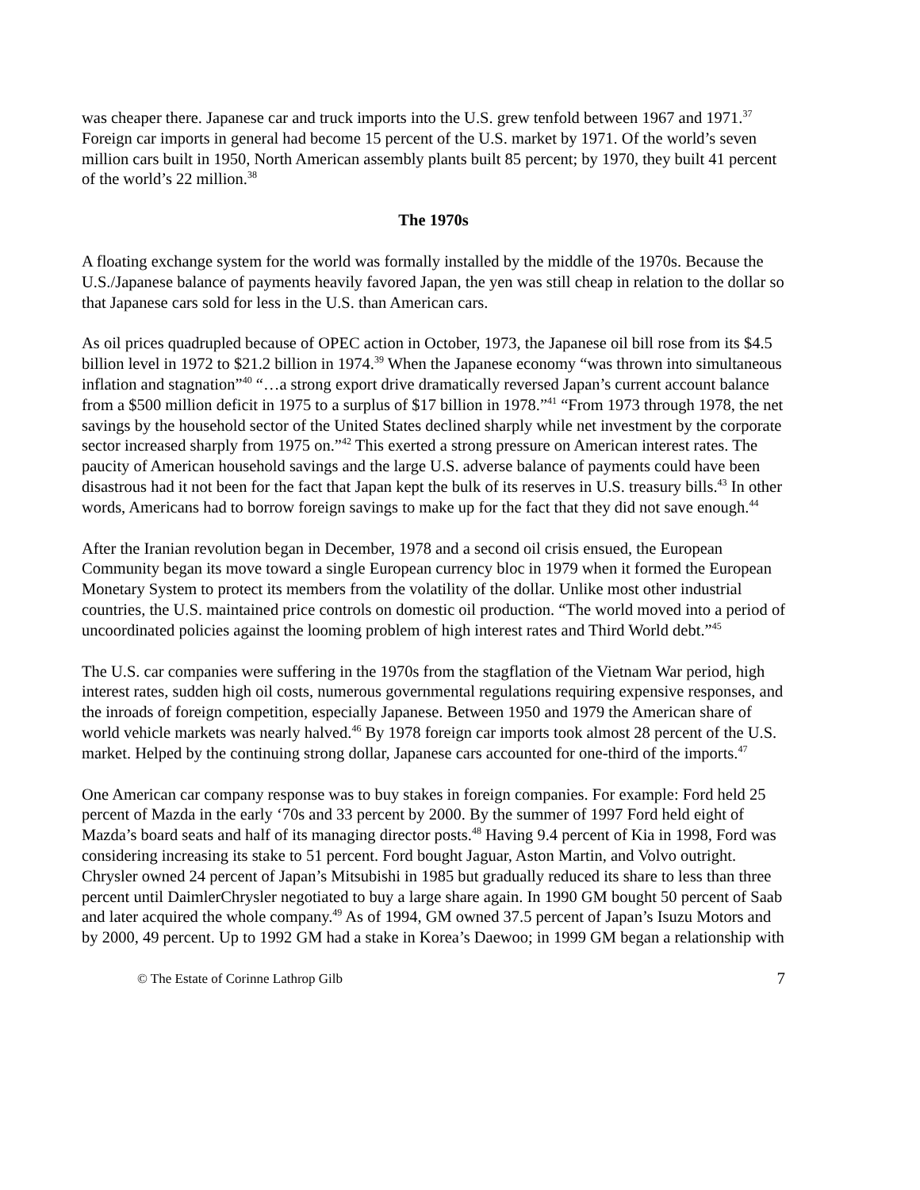was cheaper there. Japanese car and truck imports into the U.S. grew tenfold between 1967 and 1971.<sup>37</sup> Foreign car imports in general had become 15 percent of the U.S. market by 1971. Of the world’s seven million cars built in 1950, North American assembly plants built 85 percent; by 1970, they built 41 percent of the world’s 22 million.<sup>38</sup>
The 1970s
A floating exchange system for the world was formally installed by the middle of the 1970s. Because the U.S./Japanese balance of payments heavily favored Japan, the yen was still cheap in relation to the dollar so that Japanese cars sold for less in the U.S. than American cars.
As oil prices quadrupled because of OPEC action in October, 1973, the Japanese oil bill rose from its $4.5 billion level in 1972 to $21.2 billion in 1974.<sup>39</sup> When the Japanese economy “was thrown into simultaneous inflation and stagnation”<sup>40</sup> “…a strong export drive dramatically reversed Japan’s current account balance from a $500 million deficit in 1975 to a surplus of $17 billion in 1978.”<sup>41</sup> “From 1973 through 1978, the net savings by the household sector of the United States declined sharply while net investment by the corporate sector increased sharply from 1975 on.”<sup>42</sup> This exerted a strong pressure on American interest rates. The paucity of American household savings and the large U.S. adverse balance of payments could have been disastrous had it not been for the fact that Japan kept the bulk of its reserves in U.S. treasury bills.<sup>43</sup> In other words, Americans had to borrow foreign savings to make up for the fact that they did not save enough.<sup>44</sup>
After the Iranian revolution began in December, 1978 and a second oil crisis ensued, the European Community began its move toward a single European currency bloc in 1979 when it formed the European Monetary System to protect its members from the volatility of the dollar. Unlike most other industrial countries, the U.S. maintained price controls on domestic oil production. “The world moved into a period of uncoordinated policies against the looming problem of high interest rates and Third World debt.”<sup>45</sup>
The U.S. car companies were suffering in the 1970s from the stagflation of the Vietnam War period, high interest rates, sudden high oil costs, numerous governmental regulations requiring expensive responses, and the inroads of foreign competition, especially Japanese. Between 1950 and 1979 the American share of world vehicle markets was nearly halved.<sup>46</sup> By 1978 foreign car imports took almost 28 percent of the U.S. market. Helped by the continuing strong dollar, Japanese cars accounted for one-third of the imports.<sup>47</sup>
One American car company response was to buy stakes in foreign companies. For example: Ford held 25 percent of Mazda in the early ‘70s and 33 percent by 2000. By the summer of 1997 Ford held eight of Mazda’s board seats and half of its managing director posts.<sup>48</sup> Having 9.4 percent of Kia in 1998, Ford was considering increasing its stake to 51 percent. Ford bought Jaguar, Aston Martin, and Volvo outright. Chrysler owned 24 percent of Japan’s Mitsubishi in 1985 but gradually reduced its share to less than three percent until DaimlerChrysler negotiated to buy a large share again. In 1990 GM bought 50 percent of Saab and later acquired the whole company.<sup>49</sup> As of 1994, GM owned 37.5 percent of Japan’s Isuzu Motors and by 2000, 49 percent. Up to 1992 GM had a stake in Korea’s Daewoo; in 1999 GM began a relationship with
© The Estate of Corinne Lathrop Gilb 7